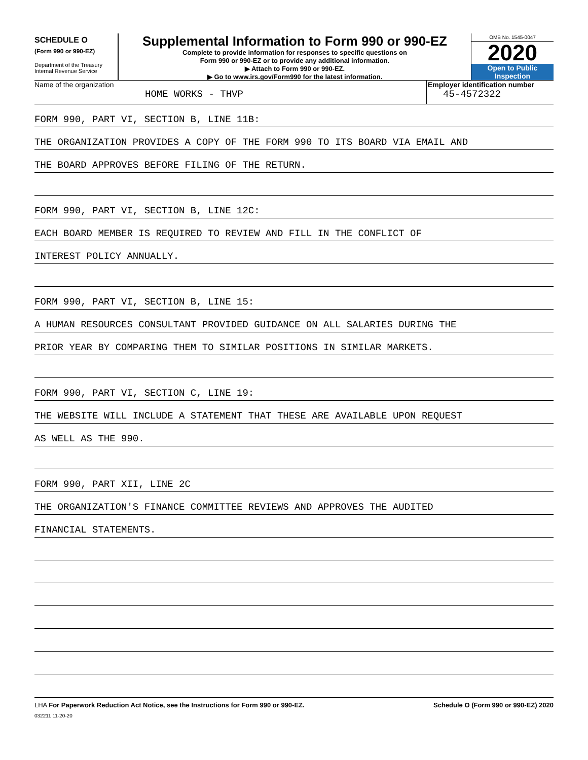SCHEDULE O
(Form 990 or 990-EZ)
Department of the Treasury
Internal Revenue Service
Supplemental Information to Form 990 or 990-EZ
Complete to provide information for responses to specific questions on
Form 990 or 990-EZ or to provide any additional information.
▶ Attach to Form 990 or 990-EZ.
▶ Go to www.irs.gov/Form990 for the latest information.
OMB No. 1545-0047
2020
Open to Public
Inspection
Name of the organization
HOME WORKS - THVP
Employer identification number
45-4572322
FORM 990, PART VI, SECTION B, LINE 11B:
THE ORGANIZATION PROVIDES A COPY OF THE FORM 990 TO ITS BOARD VIA EMAIL AND
THE BOARD APPROVES BEFORE FILING OF THE RETURN.
FORM 990, PART VI, SECTION B, LINE 12C:
EACH BOARD MEMBER IS REQUIRED TO REVIEW AND FILL IN THE CONFLICT OF
INTEREST POLICY ANNUALLY.
FORM 990, PART VI, SECTION B, LINE 15:
A HUMAN RESOURCES CONSULTANT PROVIDED GUIDANCE ON ALL SALARIES DURING THE
PRIOR YEAR BY COMPARING THEM TO SIMILAR POSITIONS IN SIMILAR MARKETS.
FORM 990, PART VI, SECTION C, LINE 19:
THE WEBSITE WILL INCLUDE A STATEMENT THAT THESE ARE AVAILABLE UPON REQUEST
AS WELL AS THE 990.
FORM 990, PART XII, LINE 2C
THE ORGANIZATION'S FINANCE COMMITTEE REVIEWS AND APPROVES THE AUDITED
FINANCIAL STATEMENTS.
LHA For Paperwork Reduction Act Notice, see the Instructions for Form 990 or 990-EZ.
Schedule O (Form 990 or 990-EZ) 2020
032211 11-20-20